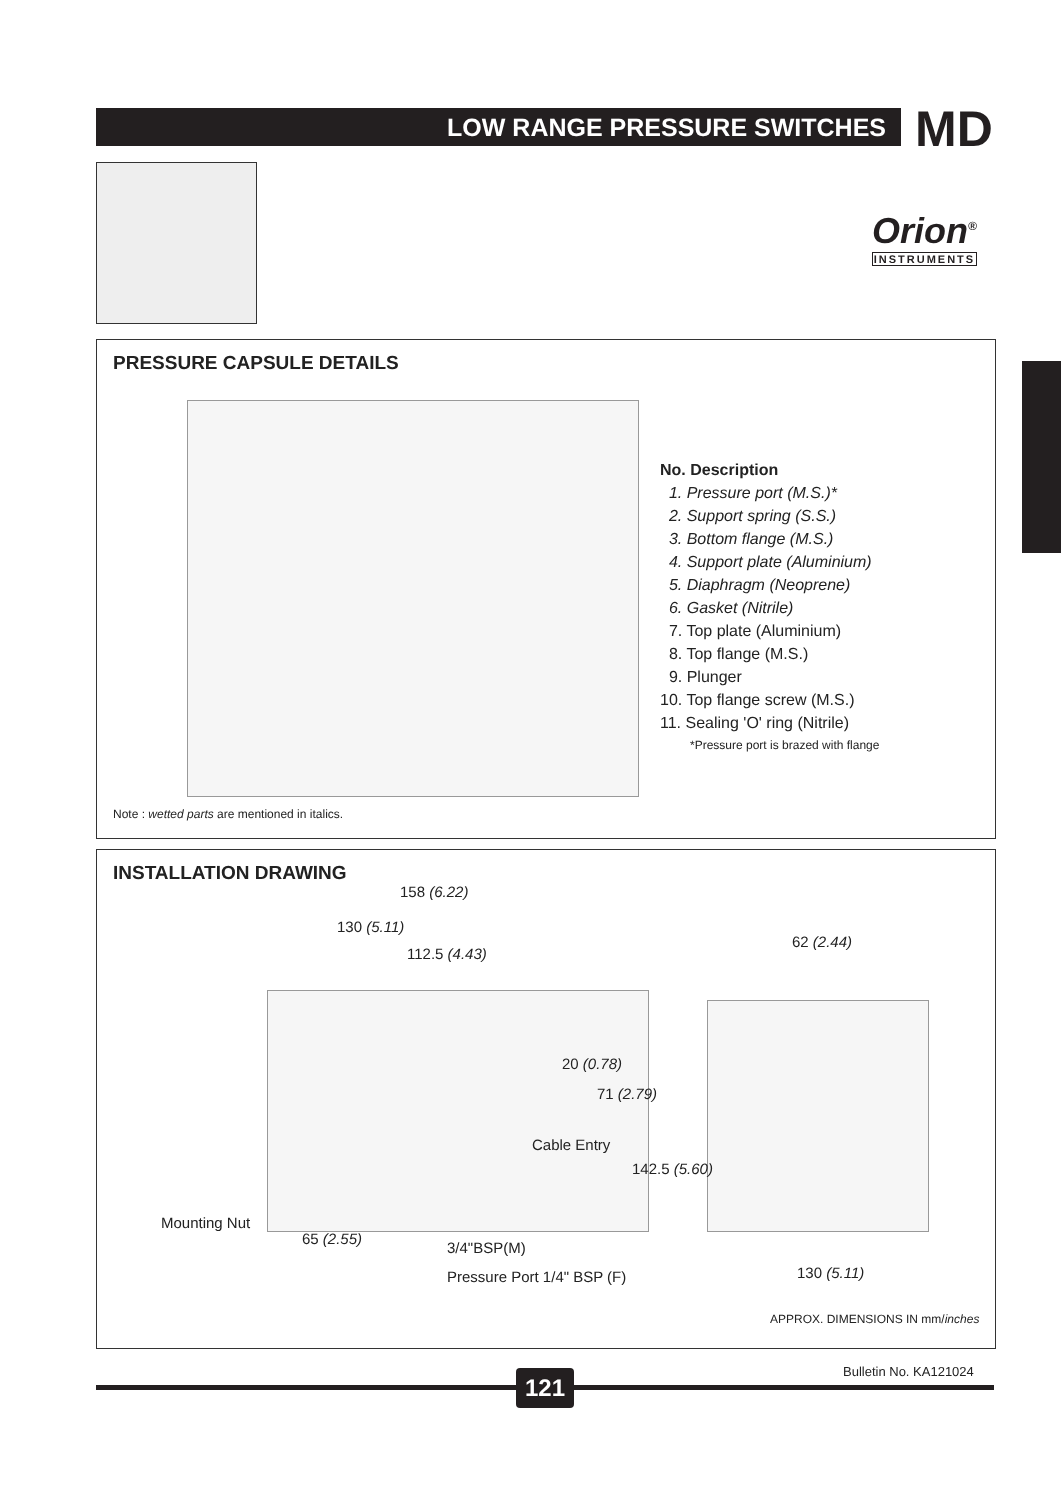LOW RANGE PRESSURE SWITCHES MD
Orion<sup>®</sup>
INSTRUMENTS
PRESSURE CAPSULE DETAILS
No. Description
1. Pressure port (M.S.)*
2. Support spring (S.S.)
3. Bottom flange (M.S.)
4. Support plate (Aluminium)
5. Diaphragm (Neoprene)
6. Gasket (Nitrile)
7. Top plate (Aluminium)
8. Top flange (M.S.)
9. Plunger
10. Top flange screw (M.S.)
11. Sealing 'O' ring (Nitrile)
*Pressure port is brazed with flange
Note : wetted parts are mentioned in italics.
INSTALLATION DRAWING
158 (6.22)
130 (5.11)
112.5 (4.43)
62 (2.44)
20 (0.78)
71 (2.79)
Cable Entry
142.5 (5.60)
Mounting Nut
65 (2.55)
3/4"BSP(M)
Pressure Port 1/4" BSP (F) 130 (5.11)
APPROX. DIMENSIONS IN mm/inches
121 Bulletin No. KA121024